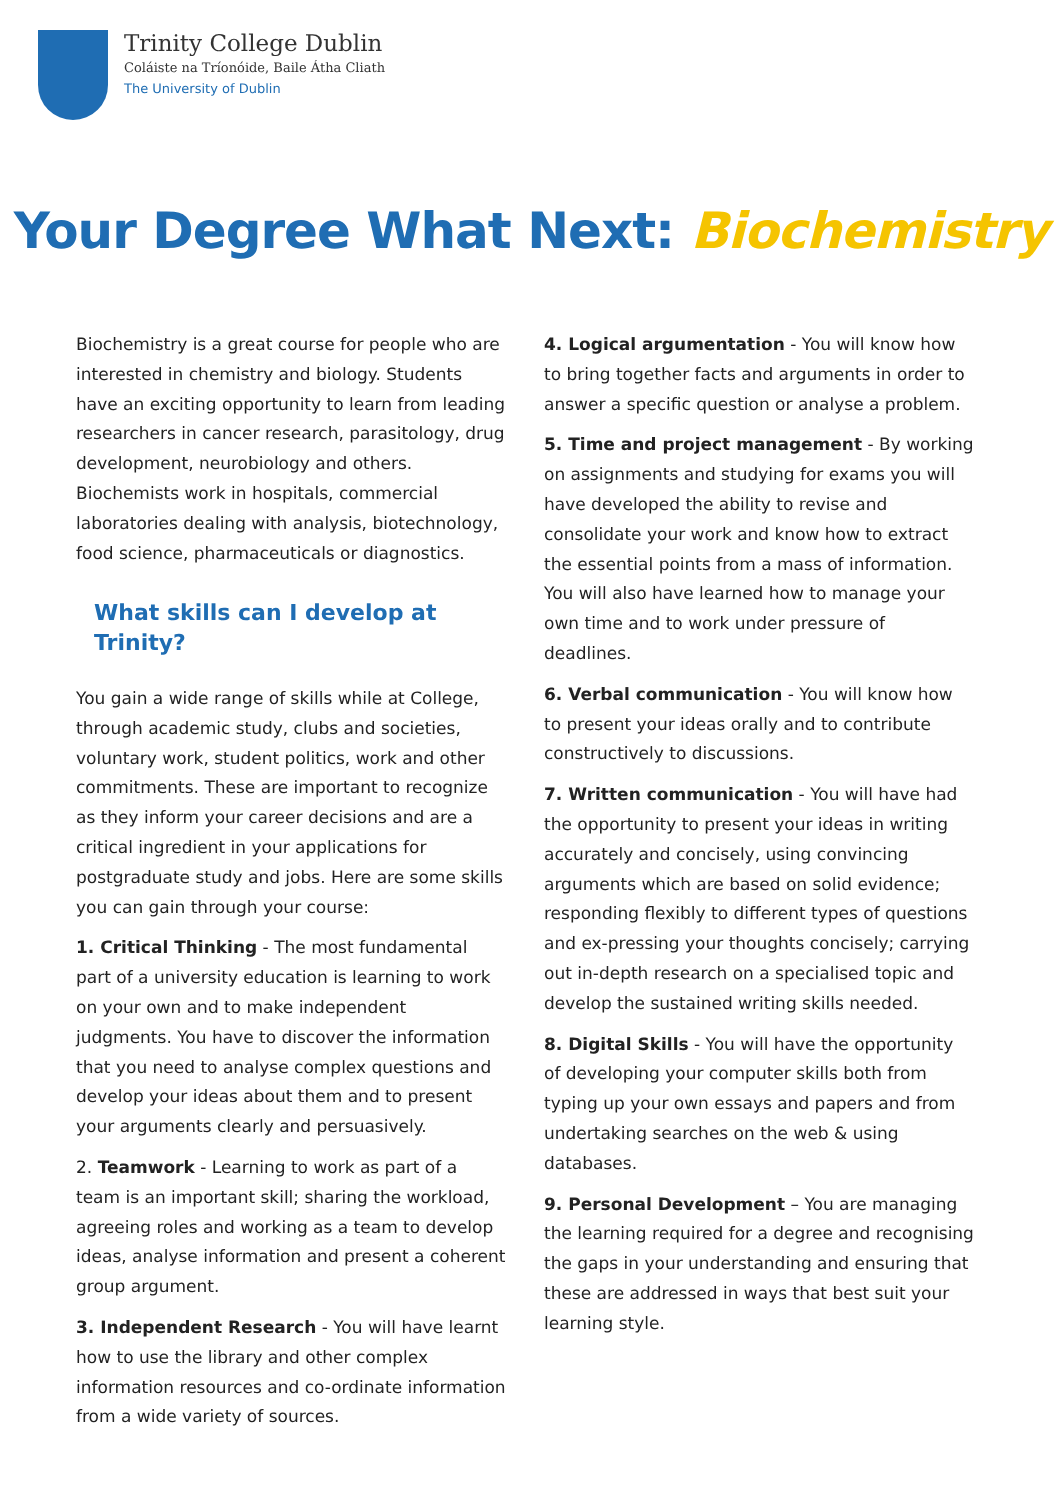Trinity College Dublin
Coláiste na Tríonóide, Baile Átha Cliath
The University of Dublin
Your Degree What Next: Biochemistry
Biochemistry is a great course for people who are interested in chemistry and biology. Students have an exciting opportunity to learn from leading researchers in cancer research, parasitology, drug development, neurobiology and others. Biochemists work in hospitals, commercial laboratories dealing with analysis, biotechnology, food science, pharmaceuticals or diagnostics.
What skills can I develop at Trinity?
You gain a wide range of skills while at College, through academic study, clubs and societies, voluntary work, student politics, work and other commitments. These are important to recognize as they inform your career decisions and are a critical ingredient in your applications for postgraduate study and jobs. Here are some skills you can gain through your course:
1. Critical Thinking - The most fundamental part of a university education is learning to work on your own and to make independent judgments. You have to discover the information that you need to analyse complex questions and develop your ideas about them and to present your arguments clearly and persuasively.
2. Teamwork - Learning to work as part of a team is an important skill; sharing the workload, agreeing roles and working as a team to develop ideas, analyse information and present a coherent group argument.
3. Independent Research - You will have learnt how to use the library and other complex information resources and co-ordinate information from a wide variety of sources.
4. Logical argumentation - You will know how to bring together facts and arguments in order to answer a specific question or analyse a problem.
5. Time and project management - By working on assignments and studying for exams you will have developed the ability to revise and consolidate your work and know how to extract the essential points from a mass of information. You will also have learned how to manage your own time and to work under pressure of deadlines.
6. Verbal communication - You will know how to present your ideas orally and to contribute constructively to discussions.
7. Written communication - You will have had the opportunity to present your ideas in writing accurately and concisely, using convincing arguments which are based on solid evidence; responding flexibly to different types of questions and ex-pressing your thoughts concisely; carrying out in-depth research on a specialised topic and develop the sustained writing skills needed.
8. Digital Skills - You will have the opportunity of developing your computer skills both from typing up your own essays and papers and from undertaking searches on the web & using databases.
9. Personal Development – You are managing the learning required for a degree and recognising the gaps in your understanding and ensuring that these are addressed in ways that best suit your learning style.